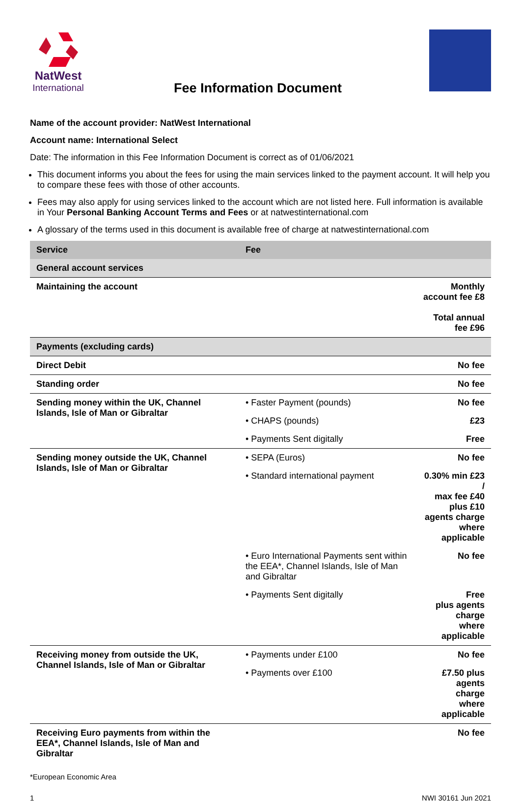NatWest
International
Fee Information Document
Name of the account provider: NatWest International
Account name: International Select
Date: The information in this Fee Information Document is correct as of 01/06/2021
This document informs you about the fees for using the main services linked to the payment account. It will help you to compare these fees with those of other accounts.
Fees may also apply for using services linked to the account which are not listed here. Full information is available in Your Personal Banking Account Terms and Fees or at natwestinternational.com
A glossary of the terms used in this document is available free of charge at natwestinternational.com
| Service | Fee | |
| --- | --- | --- |
| General account services | | |
| Maintaining the account | | Monthly account fee £8 Total annual fee £96 |
| Payments (excluding cards) | | |
| Direct Debit | | No fee |
| Standing order | | No fee |
| Sending money within the UK, Channel Islands, Isle of Man or Gibraltar | • Faster Payment (pounds) | No fee |
| | • CHAPS (pounds) | £23 |
| | • Payments Sent digitally | Free |
| Sending money outside the UK, Channel Islands, Isle of Man or Gibraltar | • SEPA (Euros) | No fee |
| | • Standard international payment | 0.30% min £23 / max fee £40 plus £10 agents charge where applicable |
| | • Euro International Payments sent within the EEA*, Channel Islands, Isle of Man and Gibraltar | No fee |
| | • Payments Sent digitally | Free plus agents charge where applicable |
| Receiving money from outside the UK, Channel Islands, Isle of Man or Gibraltar | • Payments under £100 | No fee |
| | • Payments over £100 | £7.50 plus agents charge where applicable |
| Receiving Euro payments from within the EEA*, Channel Islands, Isle of Man and Gibraltar | | No fee |
*European Economic Area
1 NWI 30161 Jun 2021